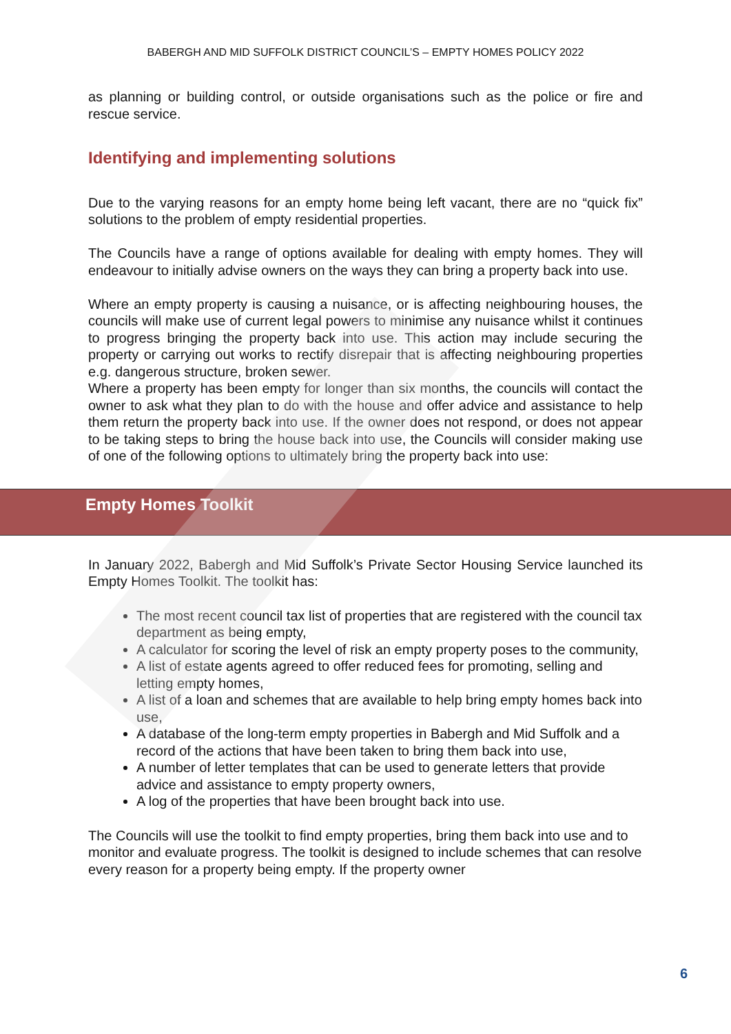BABERGH AND MID SUFFOLK DISTRICT COUNCIL’S – EMPTY HOMES POLICY 2022
as planning or building control, or outside organisations such as the police or fire and rescue service.
Identifying and implementing solutions
Due to the varying reasons for an empty home being left vacant, there are no “quick fix” solutions to the problem of empty residential properties.
The Councils have a range of options available for dealing with empty homes. They will endeavour to initially advise owners on the ways they can bring a property back into use.
Where an empty property is causing a nuisance, or is affecting neighbouring houses, the councils will make use of current legal powers to minimise any nuisance whilst it continues to progress bringing the property back into use. This action may include securing the property or carrying out works to rectify disrepair that is affecting neighbouring properties e.g. dangerous structure, broken sewer.
Where a property has been empty for longer than six months, the councils will contact the owner to ask what they plan to do with the house and offer advice and assistance to help them return the property back into use. If the owner does not respond, or does not appear to be taking steps to bring the house back into use, the Councils will consider making use of one of the following options to ultimately bring the property back into use:
Empty Homes Toolkit
In January 2022, Babergh and Mid Suffolk’s Private Sector Housing Service launched its Empty Homes Toolkit. The toolkit has:
The most recent council tax list of properties that are registered with the council tax department as being empty,
A calculator for scoring the level of risk an empty property poses to the community,
A list of estate agents agreed to offer reduced fees for promoting, selling and letting empty homes,
A list of a loan and schemes that are available to help bring empty homes back into use,
A database of the long-term empty properties in Babergh and Mid Suffolk and a record of the actions that have been taken to bring them back into use,
A number of letter templates that can be used to generate letters that provide advice and assistance to empty property owners,
A log of the properties that have been brought back into use.
The Councils will use the toolkit to find empty properties, bring them back into use and to monitor and evaluate progress. The toolkit is designed to include schemes that can resolve every reason for a property being empty. If the property owner
6